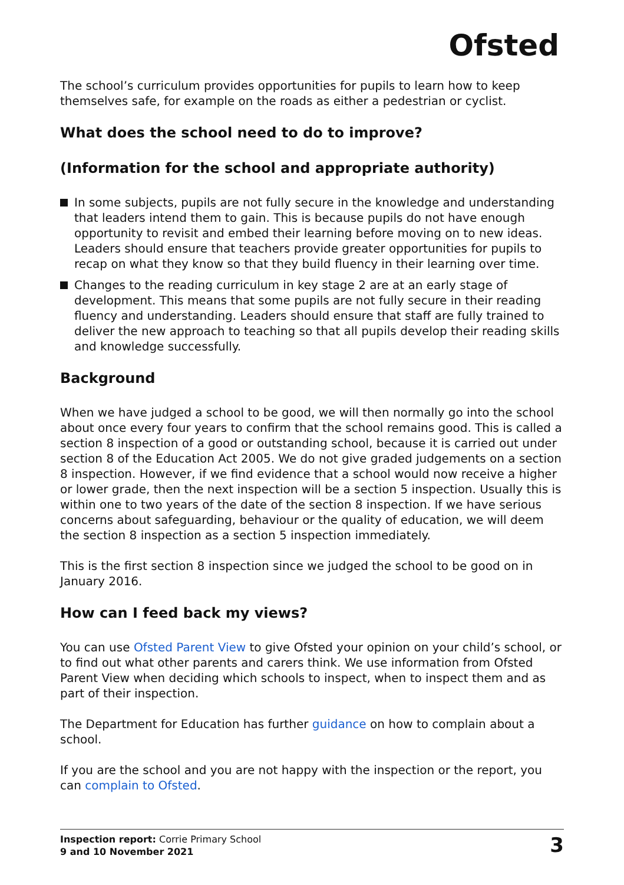Ofsted
The school’s curriculum provides opportunities for pupils to learn how to keep themselves safe, for example on the roads as either a pedestrian or cyclist.
What does the school need to do to improve?
(Information for the school and appropriate authority)
In some subjects, pupils are not fully secure in the knowledge and understanding that leaders intend them to gain. This is because pupils do not have enough opportunity to revisit and embed their learning before moving on to new ideas. Leaders should ensure that teachers provide greater opportunities for pupils to recap on what they know so that they build fluency in their learning over time.
Changes to the reading curriculum in key stage 2 are at an early stage of development. This means that some pupils are not fully secure in their reading fluency and understanding. Leaders should ensure that staff are fully trained to deliver the new approach to teaching so that all pupils develop their reading skills and knowledge successfully.
Background
When we have judged a school to be good, we will then normally go into the school about once every four years to confirm that the school remains good. This is called a section 8 inspection of a good or outstanding school, because it is carried out under section 8 of the Education Act 2005. We do not give graded judgements on a section 8 inspection. However, if we find evidence that a school would now receive a higher or lower grade, then the next inspection will be a section 5 inspection. Usually this is within one to two years of the date of the section 8 inspection. If we have serious concerns about safeguarding, behaviour or the quality of education, we will deem the section 8 inspection as a section 5 inspection immediately.
This is the first section 8 inspection since we judged the school to be good on in January 2016.
How can I feed back my views?
You can use Ofsted Parent View to give Ofsted your opinion on your child’s school, or to find out what other parents and carers think. We use information from Ofsted Parent View when deciding which schools to inspect, when to inspect them and as part of their inspection.
The Department for Education has further guidance on how to complain about a school.
If you are the school and you are not happy with the inspection or the report, you can complain to Ofsted.
Inspection report: Corrie Primary School
9 and 10 November 2021
3